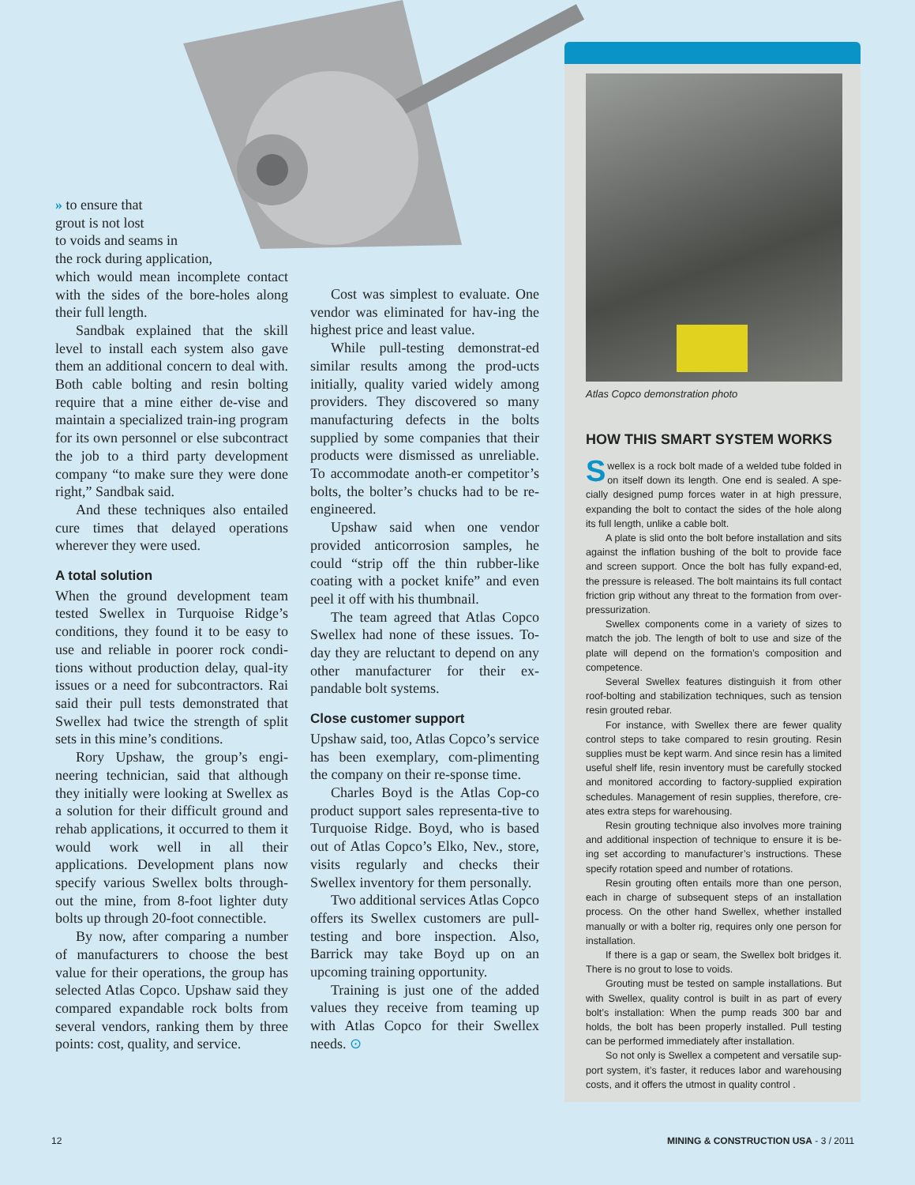» to ensure that
grout is not lost
to voids and seams in
the rock during application,
which would mean incomplete contact with the sides of the bore-holes along their full length.
Sandbak explained that the skill level to install each system also gave them an additional concern to deal with. Both cable bolting and resin bolting require that a mine either de-vise and maintain a specialized train-ing program for its own personnel or else subcontract the job to a third party development company “to make sure they were done right,” Sandbak said.
And these techniques also entailed cure times that delayed operations wherever they were used.
A total solution
When the ground development team tested Swellex in Turquoise Ridge’s conditions, they found it to be easy to use and reliable in poorer rock condi-tions without production delay, qual-ity issues or a need for subcontractors. Rai said their pull tests demonstrated that Swellex had twice the strength of split sets in this mine’s conditions.
Rory Upshaw, the group’s engi-neering technician, said that although they initially were looking at Swellex as a solution for their difficult ground and rehab applications, it occurred to them it would work well in all their applications. Development plans now specify various Swellex bolts through-out the mine, from 8-foot lighter duty bolts up through 20-foot connectible.
By now, after comparing a number of manufacturers to choose the best value for their operations, the group has selected Atlas Copco. Upshaw said they compared expandable rock bolts from several vendors, ranking them by three points: cost, quality, and service.
Cost was simplest to evaluate. One vendor was eliminated for hav-ing the highest price and least value.
While pull-testing demonstrat-ed similar results among the prod-ucts initially, quality varied widely among providers. They discovered so many manufacturing defects in the bolts supplied by some companies that their products were dismissed as unreliable. To accommodate anoth-er competitor’s bolts, the bolter’s chucks had to be re-engineered.
Upshaw said when one vendor provided anticorrosion samples, he could “strip off the thin rubber-like coating with a pocket knife” and even peel it off with his thumbnail.
The team agreed that Atlas Copco Swellex had none of these issues. To-day they are reluctant to depend on any other manufacturer for their ex-pandable bolt systems.
Close customer support
Upshaw said, too, Atlas Copco’s service has been exemplary, com-plimenting the company on their re-sponse time.
Charles Boyd is the Atlas Cop-co product support sales representa-tive to Turquoise Ridge. Boyd, who is based out of Atlas Copco’s Elko, Nev., store, visits regularly and checks their Swellex inventory for them personally.
Two additional services Atlas Copco offers its Swellex customers are pull-testing and bore inspection. Also, Barrick may take Boyd up on an upcoming training opportunity.
Training is just one of the added values they receive from teaming up with Atlas Copco for their Swellex needs. ⊙
Atlas Copco demonstration photo
HOW THIS SMART SYSTEM WORKS
Swellex is a rock bolt made of a welded tube folded in on itself down its length. One end is sealed. A spe-cially designed pump forces water in at high pressure, expanding the bolt to contact the sides of the hole along its full length, unlike a cable bolt.
A plate is slid onto the bolt before installation and sits against the inflation bushing of the bolt to provide face and screen support. Once the bolt has fully expand-ed, the pressure is released. The bolt maintains its full contact friction grip without any threat to the formation from over-pressurization.
Swellex components come in a variety of sizes to match the job. The length of bolt to use and size of the plate will depend on the formation’s composition and competence.
Several Swellex features distinguish it from other roof-bolting and stabilization techniques, such as tension resin grouted rebar.
For instance, with Swellex there are fewer quality control steps to take compared to resin grouting. Resin supplies must be kept warm. And since resin has a limited useful shelf life, resin inventory must be carefully stocked and monitored according to factory-supplied expiration schedules. Management of resin supplies, therefore, cre-ates extra steps for warehousing.
Resin grouting technique also involves more training and additional inspection of technique to ensure it is be-ing set according to manufacturer’s instructions. These specify rotation speed and number of rotations.
Resin grouting often entails more than one person, each in charge of subsequent steps of an installation process. On the other hand Swellex, whether installed manually or with a bolter rig, requires only one person for installation.
If there is a gap or seam, the Swellex bolt bridges it. There is no grout to lose to voids.
Grouting must be tested on sample installations. But with Swellex, quality control is built in as part of every bolt’s installation: When the pump reads 300 bar and holds, the bolt has been properly installed. Pull testing can be performed immediately after installation.
So not only is Swellex a competent and versatile sup-port system, it’s faster, it reduces labor and warehousing costs, and it offers the utmost in quality control .
12
MINING & CONSTRUCTION USA - 3 / 2011